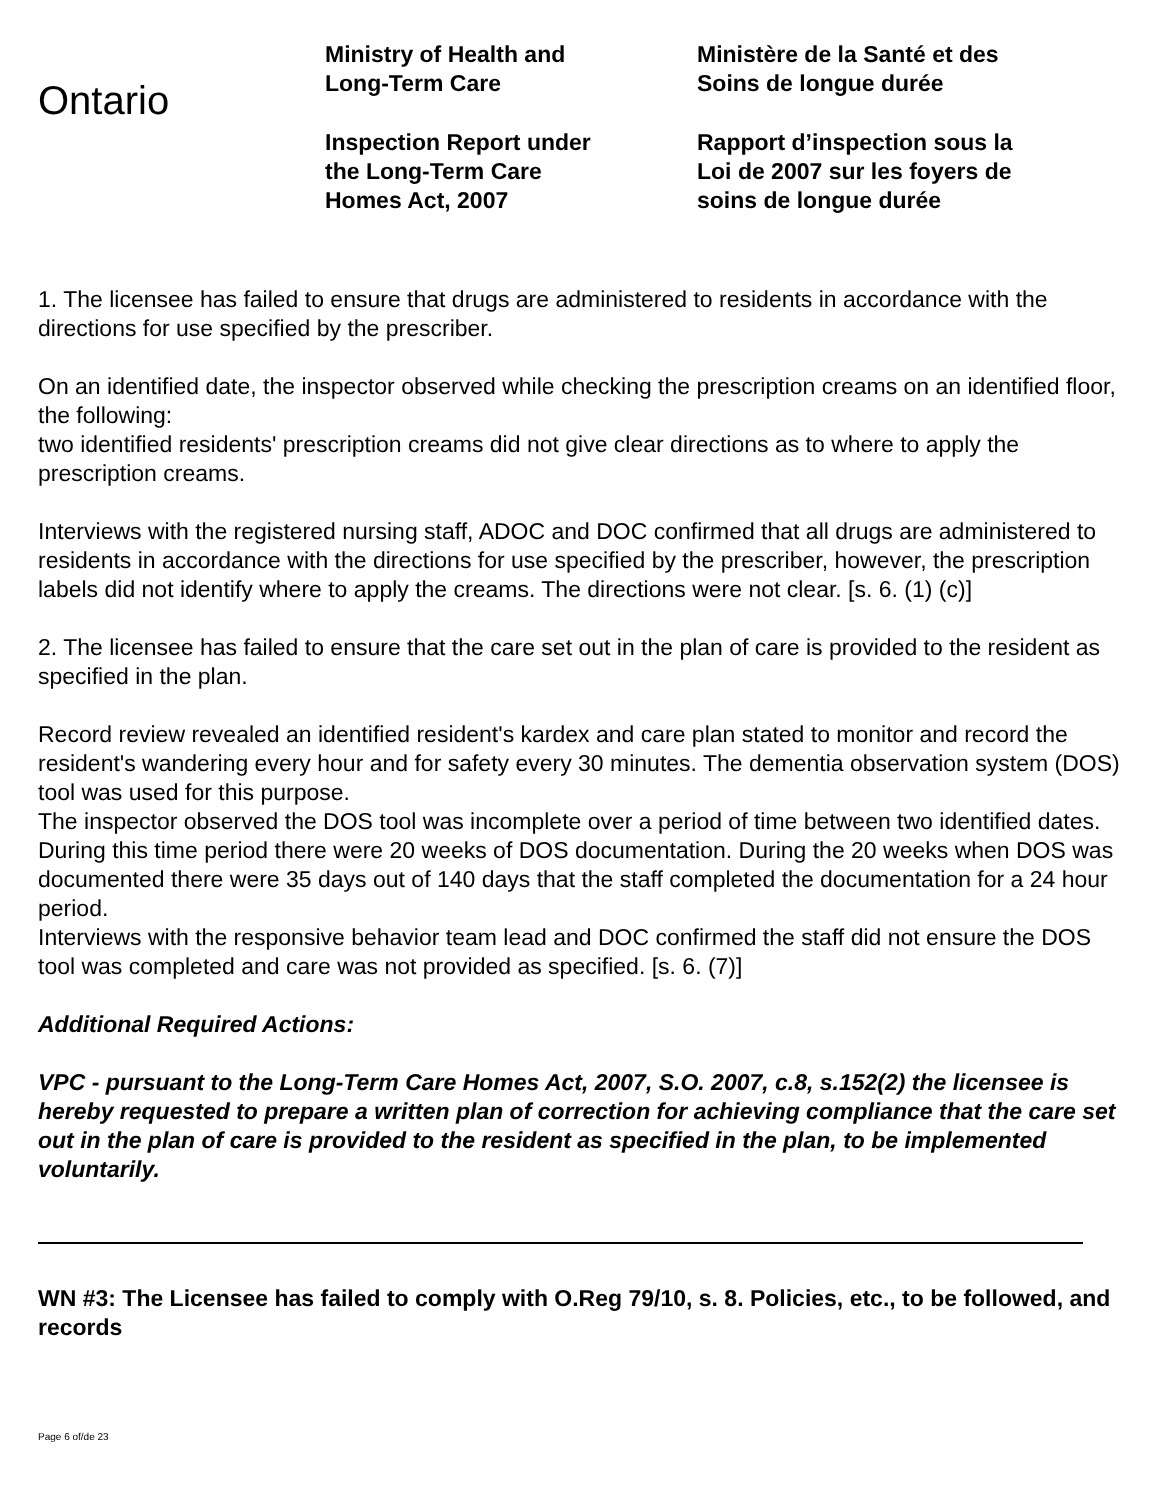Ontario
Ministry of Health and
Long-Term Care
Inspection Report under
the Long-Term Care
Homes Act, 2007
Ministère de la Santé et des
Soins de longue durée
Rapport d’inspection sous la
Loi de 2007 sur les foyers de
soins de longue durée
1. The licensee has failed to ensure that drugs are administered to residents in accordance with the directions for use specified by the prescriber.
On an identified date, the inspector observed while checking the prescription creams on an identified floor, the following:
two identified residents' prescription creams did not give clear directions as to where to apply the prescription creams.
Interviews with the registered nursing staff, ADOC and DOC confirmed that all drugs are administered to residents in accordance with the directions for use specified by the prescriber, however, the prescription labels did not identify where to apply the creams. The directions were not clear. [s. 6. (1) (c)]
2. The licensee has failed to ensure that the care set out in the plan of care is provided to the resident as specified in the plan.
Record review revealed an identified resident's kardex and care plan stated to monitor and record the resident's wandering every hour and for safety every 30 minutes. The dementia observation system (DOS) tool was used for this purpose.
The inspector observed the DOS tool was incomplete over a period of time between two identified dates. During this time period there were 20 weeks of DOS documentation. During the 20 weeks when DOS was documented there were 35 days out of 140 days that the staff completed the documentation for a 24 hour period.
Interviews with the responsive behavior team lead and DOC confirmed the staff did not ensure the DOS tool was completed and care was not provided as specified. [s. 6. (7)]
Additional Required Actions:
VPC - pursuant to the Long-Term Care Homes Act, 2007, S.O. 2007, c.8, s.152(2) the licensee is hereby requested to prepare a written plan of correction for achieving compliance that the care set out in the plan of care is provided to the resident as specified in the plan, to be implemented voluntarily.
WN #3: The Licensee has failed to comply with O.Reg 79/10, s. 8. Policies, etc., to be followed, and records
Page 6 of/de 23